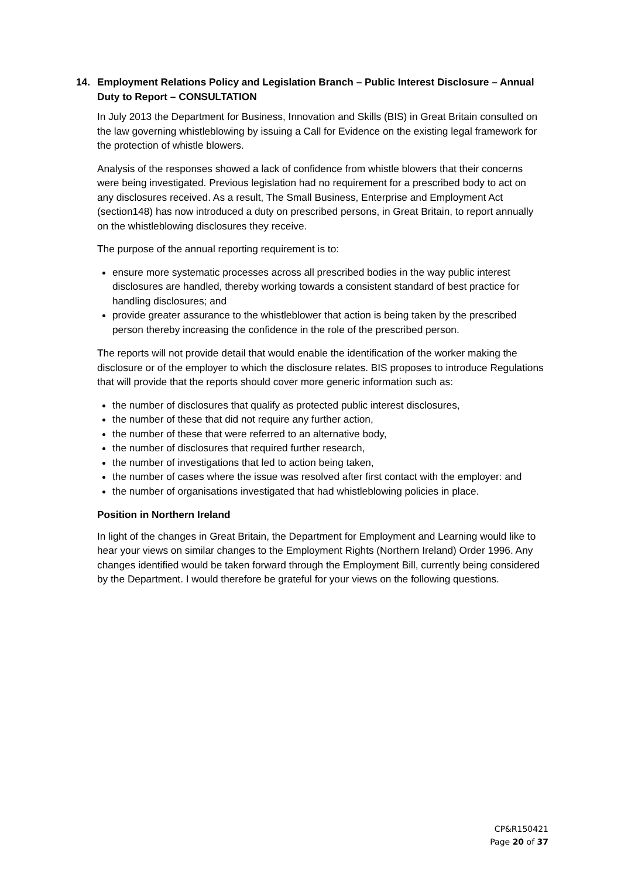14. Employment Relations Policy and Legislation Branch – Public Interest Disclosure – Annual Duty to Report – CONSULTATION
In July 2013 the Department for Business, Innovation and Skills (BIS) in Great Britain consulted on the law governing whistleblowing by issuing a Call for Evidence on the existing legal framework for the protection of whistle blowers.
Analysis of the responses showed a lack of confidence from whistle blowers that their concerns were being investigated. Previous legislation had no requirement for a prescribed body to act on any disclosures received. As a result, The Small Business, Enterprise and Employment Act (section148) has now introduced a duty on prescribed persons, in Great Britain, to report annually on the whistleblowing disclosures they receive.
The purpose of the annual reporting requirement is to:
ensure more systematic processes across all prescribed bodies in the way public interest disclosures are handled, thereby working towards a consistent standard of best practice for handling disclosures; and
provide greater assurance to the whistleblower that action is being taken by the prescribed person thereby increasing the confidence in the role of the prescribed person.
The reports will not provide detail that would enable the identification of the worker making the disclosure or of the employer to which the disclosure relates. BIS proposes to introduce Regulations that will provide that the reports should cover more generic information such as:
the number of disclosures that qualify as protected public interest disclosures,
the number of these that did not require any further action,
the number of these that were referred to an alternative body,
the number of disclosures that required further research,
the number of investigations that led to action being taken,
the number of cases where the issue was resolved after first contact with the employer: and
the number of organisations investigated that had whistleblowing policies in place.
Position in Northern Ireland
In light of the changes in Great Britain, the Department for Employment and Learning would like to hear your views on similar changes to the Employment Rights (Northern Ireland) Order 1996. Any changes identified would be taken forward through the Employment Bill, currently being considered by the Department. I would therefore be grateful for your views on the following questions.
CP&R150421
Page 20 of 37